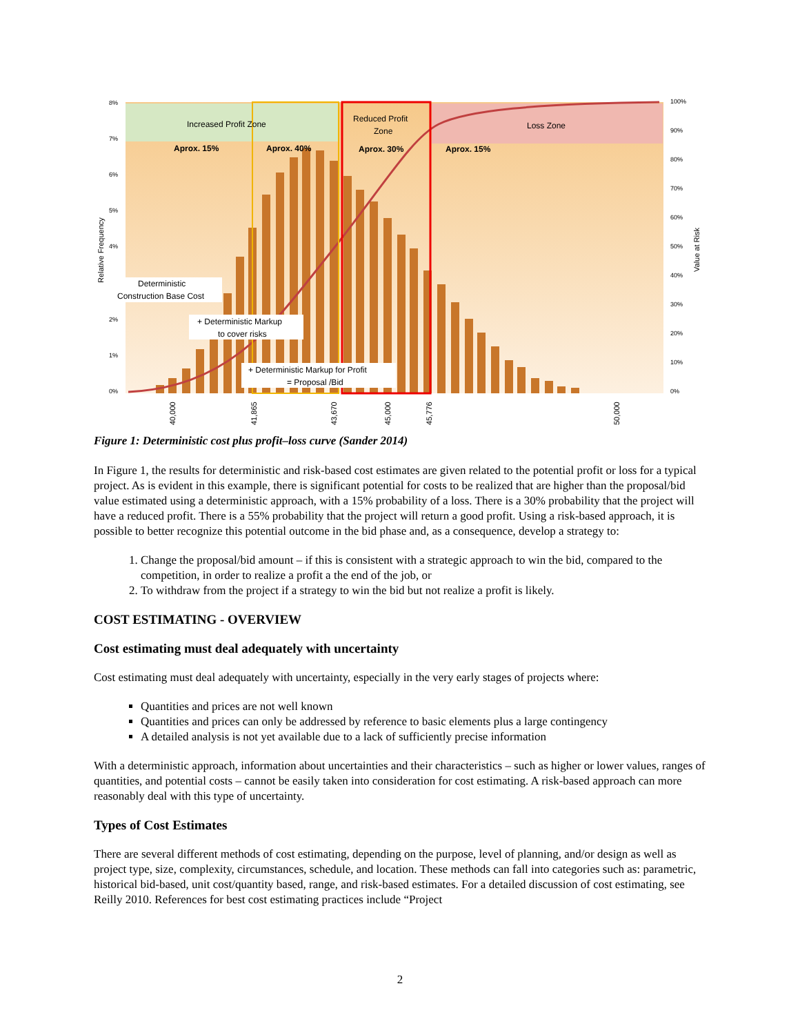Increased Profit Zone
Reduced Profit
Zone
Loss Zone
Aprox. 15%
Aprox. 40%
Aprox. 30%
Aprox. 15%
Deterministic
Construction Base Cost
+ Deterministic Markup
to cover risks
+ Deterministic Markup for Profit
= Proposal /Bid
8%
7%
6%
5%
4%
2%
1%
0%
100%
90%
80%
70%
60%
50%
40%
30%
20%
10%
0%
Relative Frequency
Value at Risk
40,000
41,865
43,670
45,000
45,776
50,000
Figure 1: Deterministic cost plus profit–loss curve (Sander 2014)
In Figure 1, the results for deterministic and risk-based cost estimates are given related to the potential profit or loss for a typical project. As is evident in this example, there is significant potential for costs to be realized that are higher than the proposal/bid value estimated using a deterministic approach, with a 15% probability of a loss. There is a 30% probability that the project will have a reduced profit. There is a 55% probability that the project will return a good profit. Using a risk-based approach, it is possible to better recognize this potential outcome in the bid phase and, as a consequence, develop a strategy to:
1. Change the proposal/bid amount – if this is consistent with a strategic approach to win the bid, compared to the competition, in order to realize a profit a the end of the job, or
2. To withdraw from the project if a strategy to win the bid but not realize a profit is likely.
COST ESTIMATING - OVERVIEW
Cost estimating must deal adequately with uncertainty
Cost estimating must deal adequately with uncertainty, especially in the very early stages of projects where:
Quantities and prices are not well known
Quantities and prices can only be addressed by reference to basic elements plus a large contingency
A detailed analysis is not yet available due to a lack of sufficiently precise information
With a deterministic approach, information about uncertainties and their characteristics – such as higher or lower values, ranges of quantities, and potential costs – cannot be easily taken into consideration for cost estimating. A risk-based approach can more reasonably deal with this type of uncertainty.
Types of Cost Estimates
There are several different methods of cost estimating, depending on the purpose, level of planning, and/or design as well as project type, size, complexity, circumstances, schedule, and location. These methods can fall into categories such as: parametric, historical bid-based, unit cost/quantity based, range, and risk-based estimates. For a detailed discussion of cost estimating, see Reilly 2010. References for best cost estimating practices include “Project
2